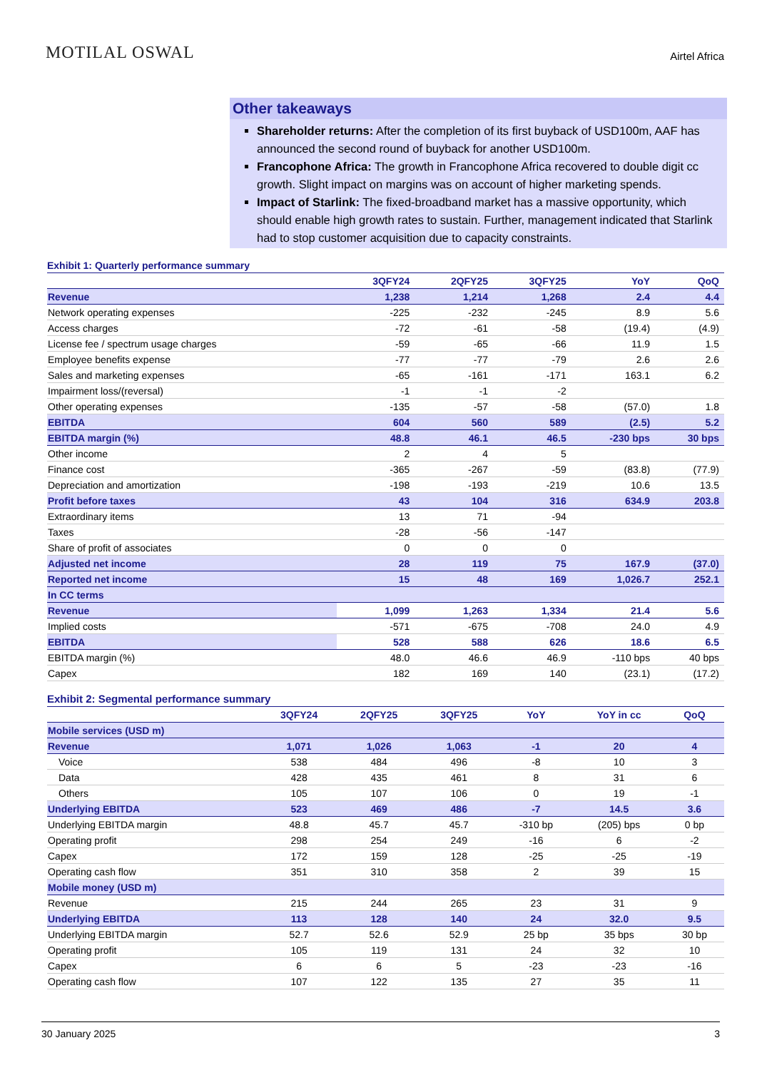MOTILAL OSWAL
Airtel Africa
Other takeaways
Shareholder returns: After the completion of its first buyback of USD100m, AAF has announced the second round of buyback for another USD100m.
Francophone Africa: The growth in Francophone Africa recovered to double digit cc growth. Slight impact on margins was on account of higher marketing spends.
Impact of Starlink: The fixed-broadband market has a massive opportunity, which should enable high growth rates to sustain. Further, management indicated that Starlink had to stop customer acquisition due to capacity constraints.
Exhibit 1: Quarterly performance summary
| | 3QFY24 | 2QFY25 | 3QFY25 | YoY | QoQ |
| --- | --- | --- | --- | --- | --- |
| Revenue | 1,238 | 1,214 | 1,268 | 2.4 | 4.4 |
| Network operating expenses | -225 | -232 | -245 | 8.9 | 5.6 |
| Access charges | -72 | -61 | -58 | (19.4) | (4.9) |
| License fee / spectrum usage charges | -59 | -65 | -66 | 11.9 | 1.5 |
| Employee benefits expense | -77 | -77 | -79 | 2.6 | 2.6 |
| Sales and marketing expenses | -65 | -161 | -171 | 163.1 | 6.2 |
| Impairment loss/(reversal) | -1 | -1 | -2 | | |
| Other operating expenses | -135 | -57 | -58 | (57.0) | 1.8 |
| EBITDA | 604 | 560 | 589 | (2.5) | 5.2 |
| EBITDA margin (%) | 48.8 | 46.1 | 46.5 | -230 bps | 30 bps |
| Other income | 2 | 4 | 5 | | |
| Finance cost | -365 | -267 | -59 | (83.8) | (77.9) |
| Depreciation and amortization | -198 | -193 | -219 | 10.6 | 13.5 |
| Profit before taxes | 43 | 104 | 316 | 634.9 | 203.8 |
| Extraordinary items | 13 | 71 | -94 | | |
| Taxes | -28 | -56 | -147 | | |
| Share of profit of associates | 0 | 0 | 0 | | |
| Adjusted net income | 28 | 119 | 75 | 167.9 | (37.0) |
| Reported net income | 15 | 48 | 169 | 1,026.7 | 252.1 |
| In CC terms | | | | | |
| Revenue | 1,099 | 1,263 | 1,334 | 21.4 | 5.6 |
| Implied costs | -571 | -675 | -708 | 24.0 | 4.9 |
| EBITDA | 528 | 588 | 626 | 18.6 | 6.5 |
| EBITDA margin (%) | 48.0 | 46.6 | 46.9 | -110 bps | 40 bps |
| Capex | 182 | 169 | 140 | (23.1) | (17.2) |
Exhibit 2: Segmental performance summary
| | 3QFY24 | 2QFY25 | 3QFY25 | YoY | YoY in cc | QoQ |
| --- | --- | --- | --- | --- | --- | --- |
| Mobile services (USD m) | | | | | | |
| Revenue | 1,071 | 1,026 | 1,063 | -1 | 20 | 4 |
| Voice | 538 | 484 | 496 | -8 | 10 | 3 |
| Data | 428 | 435 | 461 | 8 | 31 | 6 |
| Others | 105 | 107 | 106 | 0 | 19 | -1 |
| Underlying EBITDA | 523 | 469 | 486 | -7 | 14.5 | 3.6 |
| Underlying EBITDA margin | 48.8 | 45.7 | 45.7 | -310 bp | (205) bps | 0 bp |
| Operating profit | 298 | 254 | 249 | -16 | 6 | -2 |
| Capex | 172 | 159 | 128 | -25 | -25 | -19 |
| Operating cash flow | 351 | 310 | 358 | 2 | 39 | 15 |
| Mobile money (USD m) | | | | | | |
| Revenue | 215 | 244 | 265 | 23 | 31 | 9 |
| Underlying EBITDA | 113 | 128 | 140 | 24 | 32.0 | 9.5 |
| Underlying EBITDA margin | 52.7 | 52.6 | 52.9 | 25 bp | 35 bps | 30 bp |
| Operating profit | 105 | 119 | 131 | 24 | 32 | 10 |
| Capex | 6 | 6 | 5 | -23 | -23 | -16 |
| Operating cash flow | 107 | 122 | 135 | 27 | 35 | 11 |
30 January 2025 3